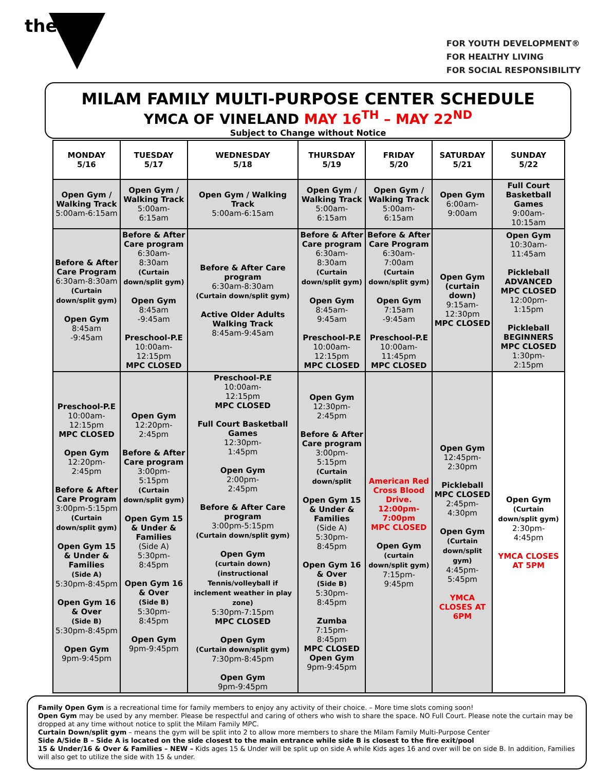the
FOR YOUTH DEVELOPMENT®
FOR HEALTHY LIVING
FOR SOCIAL RESPONSIBILITY
MILAM FAMILY MULTI-PURPOSE CENTER SCHEDULE
YMCA OF VINELAND MAY 16<sup>TH</sup> – MAY 22<sup>ND</sup>
Subject to Change without Notice
| MONDAY 5/16 | TUESDAY 5/17 | WEDNESDAY 5/18 | THURSDAY 5/19 | FRIDAY 5/20 | SATURDAY 5/21 | SUNDAY 5/22 |
| --- | --- | --- | --- | --- | --- | --- |
| Open Gym / Walking Track 5:00am-6:15am | Open Gym / Walking Track 5:00am- 6:15am | Open Gym / Walking Track 5:00am-6:15am | Open Gym / Walking Track 5:00am- 6:15am | Open Gym / Walking Track 5:00am- 6:15am | Open Gym 6:00am- 9:00am | Full Court Basketball Games 9:00am- 10:15am |
| Before & After Care Program 6:30am-8:30am (Curtain down/split gym) Open Gym 8:45am -9:45am | Before & After Care program 6:30am- 8:30am (Curtain down/split gym) Open Gym 8:45am -9:45am Preschool-P.E 10:00am- 12:15pm MPC CLOSED | Before & After Care program 6:30am-8:30am (Curtain down/split gym) Active Older Adults Walking Track 8:45am-9:45am | Before & After Care program 6:30am- 8:30am (Curtain down/split gym) Open Gym 8:45am- 9:45am Preschool-P.E 10:00am- 12:15pm MPC CLOSED | Before & After Care Program 6:30am- 7:00am (Curtain down/split gym) Open Gym 7:15am -9:45am Preschool-P.E 10:00am- 11:45pm MPC CLOSED | Open Gym (curtain down) 9:15am- 12:30pm MPC CLOSED | Open Gym 10:30am- 11:45am Pickleball ADVANCED MPC CLOSED 12:00pm- 1:15pm Pickleball BEGINNERS MPC CLOSED 1:30pm- 2:15pm |
| Preschool-P.E 10:00am- 12:15pm MPC CLOSED Open Gym 12:20pm- 2:45pm Before & After Care Program 3:00pm-5:15pm (Curtain down/split gym) Open Gym 15 & Under & Families (Side A) 5:30pm-8:45pm Open Gym 16 & Over (Side B) 5:30pm-8:45pm Open Gym 9pm-9:45pm | Open Gym 12:20pm- 2:45pm Before & After Care program 3:00pm- 5:15pm (Curtain down/split gym) Open Gym 15 & Under & Families (Side A) 5:30pm- 8:45pm Open Gym 16 & Over (Side B) 5:30pm- 8:45pm Open Gym 9pm-9:45pm | Preschool-P.E 10:00am- 12:15pm MPC CLOSED Full Court Basketball Games 12:30pm- 1:45pm Open Gym 2:00pm- 2:45pm Before & After Care program 3:00pm-5:15pm (Curtain down/split gym) Open Gym (curtain down) (instructional Tennis/volleyball if inclement weather in play zone) 5:30pm-7:15pm MPC CLOSED Open Gym (Curtain down/split gym) 7:30pm-8:45pm Open Gym 9pm-9:45pm | Open Gym 12:30pm- 2:45pm Before & After Care program 3:00pm- 5:15pm (Curtain down/split Open Gym 15 & Under & Families (Side A) 5:30pm- 8:45pm Open Gym 16 & Over (Side B) 5:30pm- 8:45pm Zumba 7:15pm- 8:45pm MPC CLOSED Open Gym 9pm-9:45pm | American Red Cross Blood Drive. 12:00pm- 7:00pm MPC CLOSED Open Gym (curtain down/split gym) 7:15pm- 9:45pm | Open Gym 12:45pm- 2:30pm Pickleball MPC CLOSED 2:45pm- 4:30pm Open Gym (Curtain down/split gym) 4:45pm- 5:45pm YMCA CLOSES AT 6PM | Open Gym (Curtain down/split gym) 2:30pm- 4:45pm YMCA CLOSES AT 5PM |
Family Open Gym is a recreational time for family members to enjoy any activity of their choice. – More time slots coming soon!
Open Gym may be used by any member. Please be respectful and caring of others who wish to share the space. NO Full Court. Please note the curtain may be dropped at any time without notice to split the Milam Family MPC.
Curtain Down/split gym – means the gym will be split into 2 to allow more members to share the Milam Family Multi-Purpose Center
Side A/Side B – Side A is located on the side closest to the main entrance while side B is closest to the fire exit/pool
15 & Under/16 & Over & Families – NEW – Kids ages 15 & Under will be split up on side A while Kids ages 16 and over will be on side B. In addition, Families will also get to utilize the side with 15 & under.